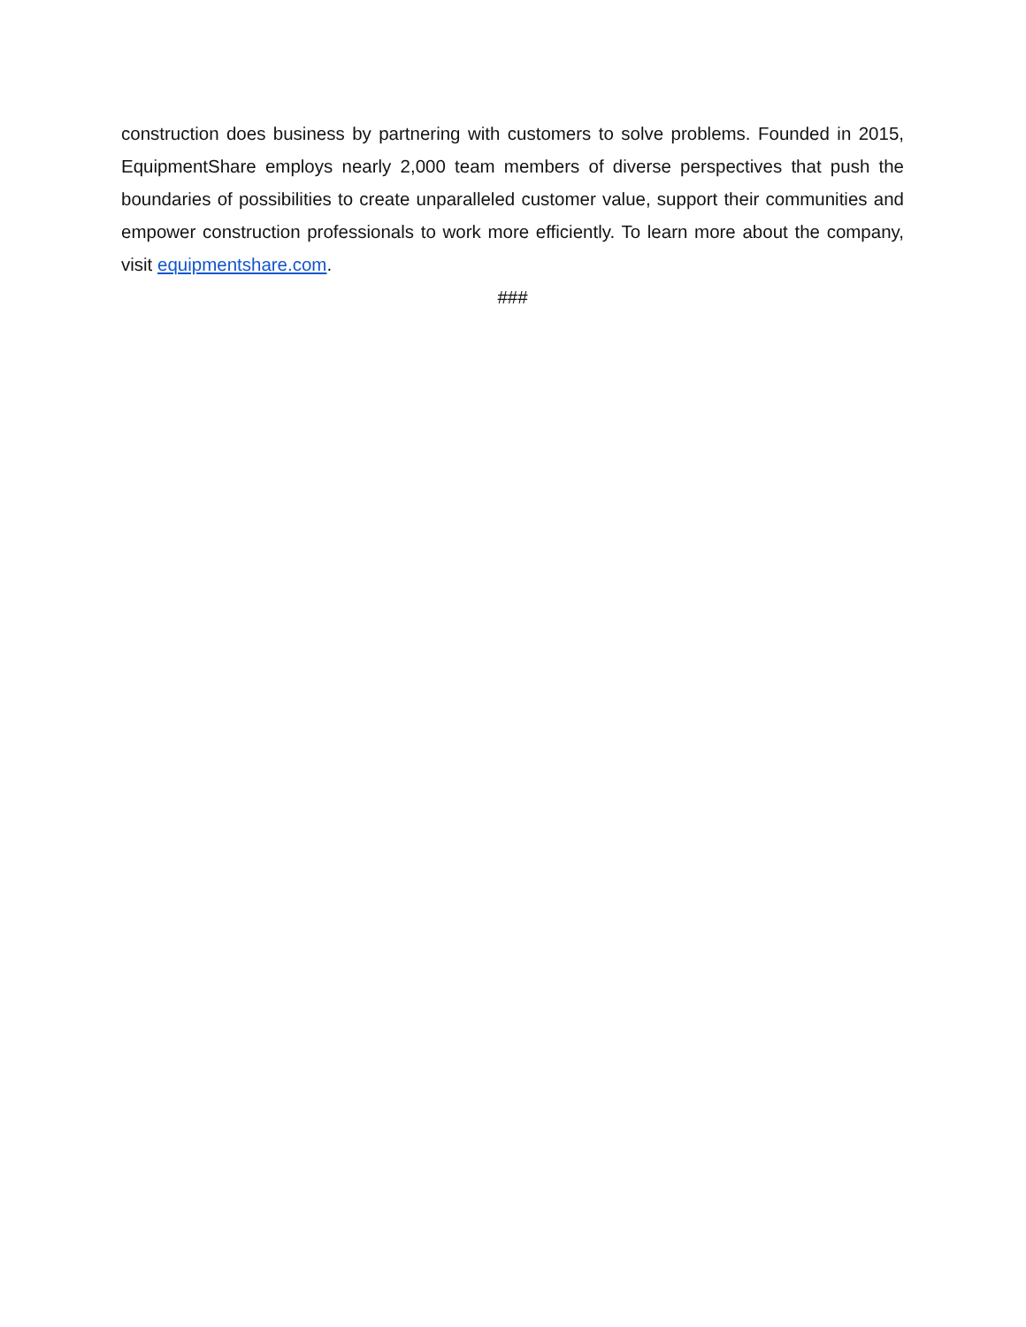construction does business by partnering with customers to solve problems. Founded in 2015, EquipmentShare employs nearly 2,000 team members of diverse perspectives that push the boundaries of possibilities to create unparalleled customer value, support their communities and empower construction professionals to work more efficiently. To learn more about the company, visit equipmentshare.com.
###